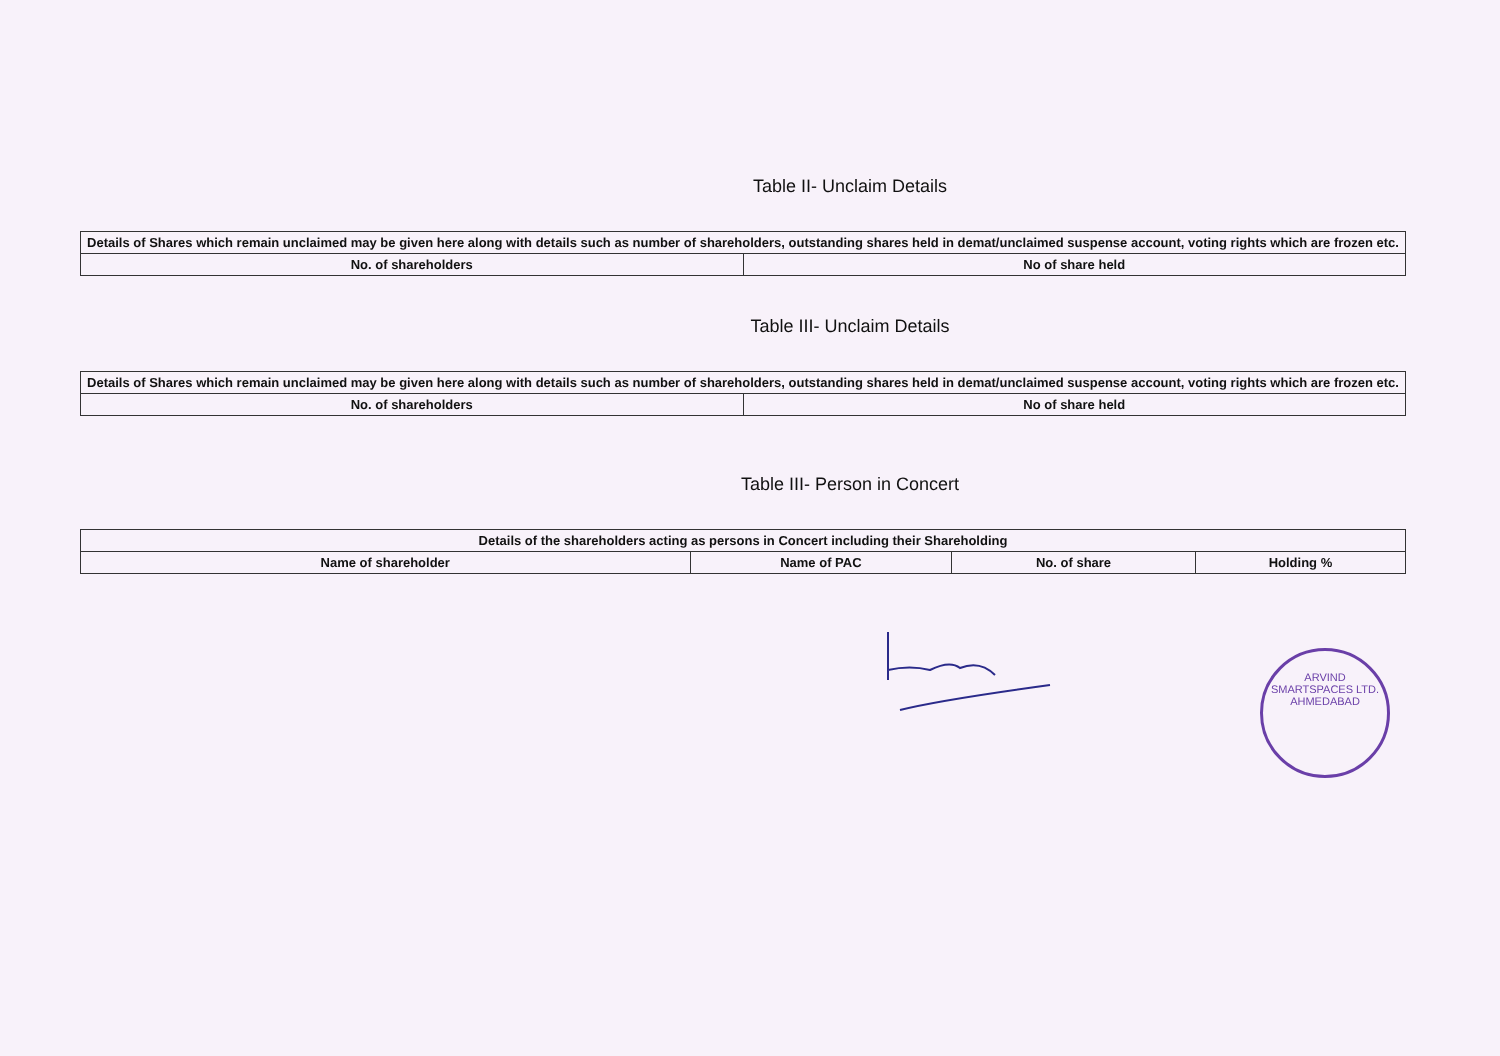Table II- Unclaim Details
| Details of Shares which remain unclaimed may be given here along with details such as number of shareholders, outstanding shares held in demat/unclaimed suspense account, voting rights which are frozen etc. | |
| --- | --- |
| No. of shareholders | No of share held |
Table III- Unclaim Details
| Details of Shares which remain unclaimed may be given here along with details such as number of shareholders, outstanding shares held in demat/unclaimed suspense account, voting rights which are frozen etc. | |
| --- | --- |
| No. of shareholders | No of share held |
Table III- Person in Concert
| Details of the shareholders acting as persons in Concert including their Shareholding | | | |
| --- | --- | --- | --- |
| Name of shareholder | Name of PAC | No. of share | Holding % |
ARVIND SMARTSPACES LTD. AHMEDABAD